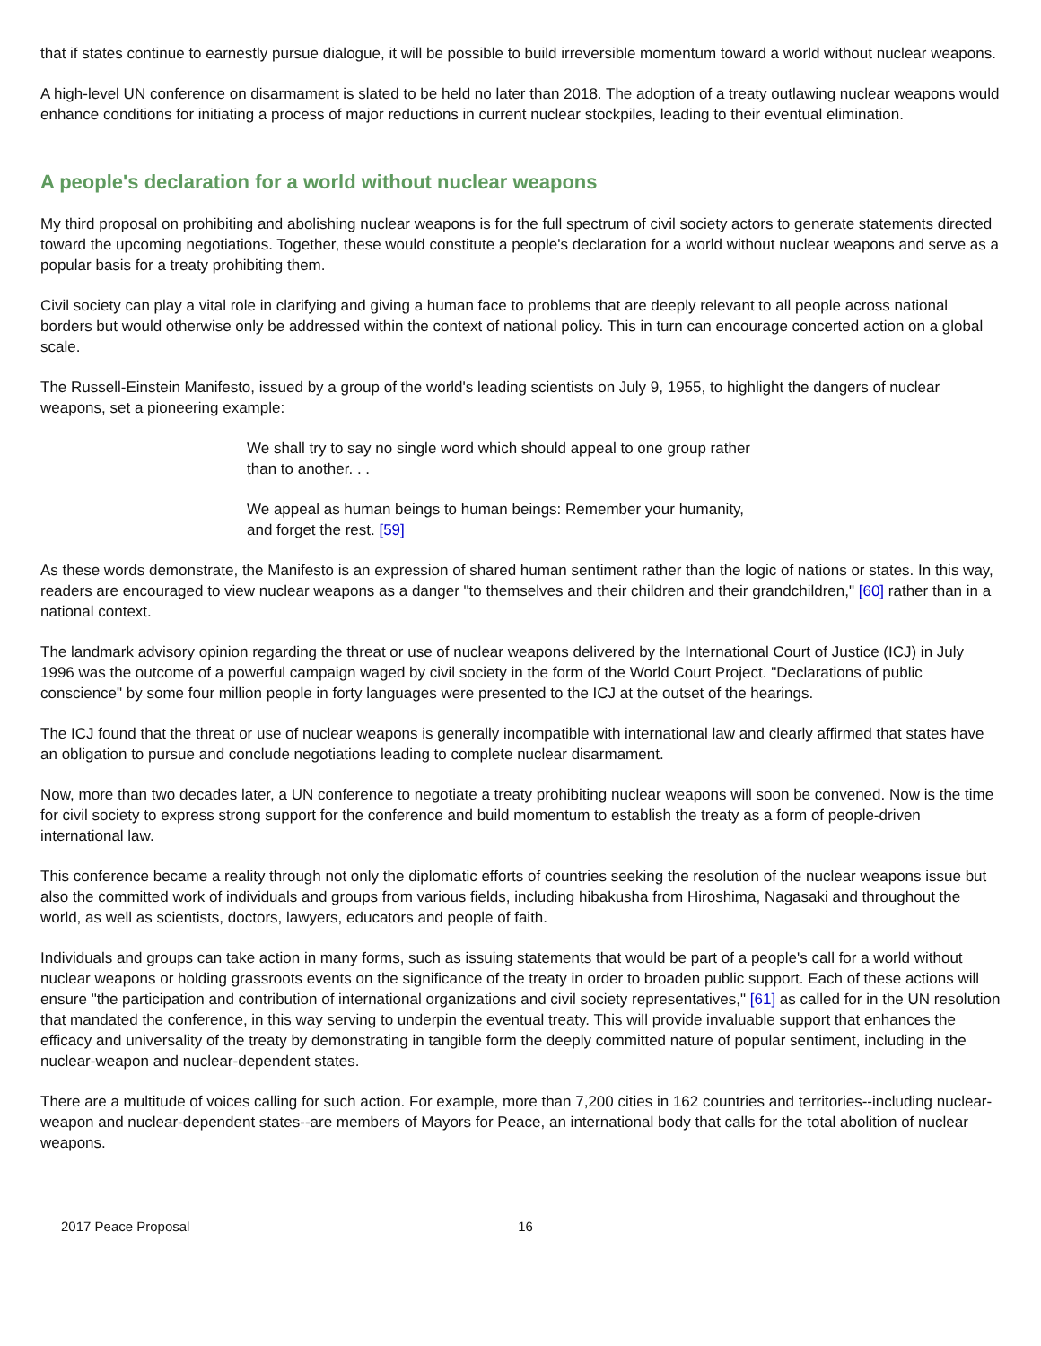that if states continue to earnestly pursue dialogue, it will be possible to build irreversible momentum toward a world without nuclear weapons.
A high-level UN conference on disarmament is slated to be held no later than 2018. The adoption of a treaty outlawing nuclear weapons would enhance conditions for initiating a process of major reductions in current nuclear stockpiles, leading to their eventual elimination.
A people's declaration for a world without nuclear weapons
My third proposal on prohibiting and abolishing nuclear weapons is for the full spectrum of civil society actors to generate statements directed toward the upcoming negotiations. Together, these would constitute a people's declaration for a world without nuclear weapons and serve as a popular basis for a treaty prohibiting them.
Civil society can play a vital role in clarifying and giving a human face to problems that are deeply relevant to all people across national borders but would otherwise only be addressed within the context of national policy. This in turn can encourage concerted action on a global scale.
The Russell-Einstein Manifesto, issued by a group of the world's leading scientists on July 9, 1955, to highlight the dangers of nuclear weapons, set a pioneering example:
We shall try to say no single word which should appeal to one group rather than to another. . .
We appeal as human beings to human beings: Remember your humanity, and forget the rest. [59]
As these words demonstrate, the Manifesto is an expression of shared human sentiment rather than the logic of nations or states. In this way, readers are encouraged to view nuclear weapons as a danger "to themselves and their children and their grandchildren," [60] rather than in a national context.
The landmark advisory opinion regarding the threat or use of nuclear weapons delivered by the International Court of Justice (ICJ) in July 1996 was the outcome of a powerful campaign waged by civil society in the form of the World Court Project. "Declarations of public conscience" by some four million people in forty languages were presented to the ICJ at the outset of the hearings.
The ICJ found that the threat or use of nuclear weapons is generally incompatible with international law and clearly affirmed that states have an obligation to pursue and conclude negotiations leading to complete nuclear disarmament.
Now, more than two decades later, a UN conference to negotiate a treaty prohibiting nuclear weapons will soon be convened. Now is the time for civil society to express strong support for the conference and build momentum to establish the treaty as a form of people-driven international law.
This conference became a reality through not only the diplomatic efforts of countries seeking the resolution of the nuclear weapons issue but also the committed work of individuals and groups from various fields, including hibakusha from Hiroshima, Nagasaki and throughout the world, as well as scientists, doctors, lawyers, educators and people of faith.
Individuals and groups can take action in many forms, such as issuing statements that would be part of a people's call for a world without nuclear weapons or holding grassroots events on the significance of the treaty in order to broaden public support. Each of these actions will ensure "the participation and contribution of international organizations and civil society representatives," [61] as called for in the UN resolution that mandated the conference, in this way serving to underpin the eventual treaty. This will provide invaluable support that enhances the efficacy and universality of the treaty by demonstrating in tangible form the deeply committed nature of popular sentiment, including in the nuclear-weapon and nuclear-dependent states.
There are a multitude of voices calling for such action. For example, more than 7,200 cities in 162 countries and territories--including nuclear-weapon and nuclear-dependent states--are members of Mayors for Peace, an international body that calls for the total abolition of nuclear weapons.
2017 Peace Proposal 16